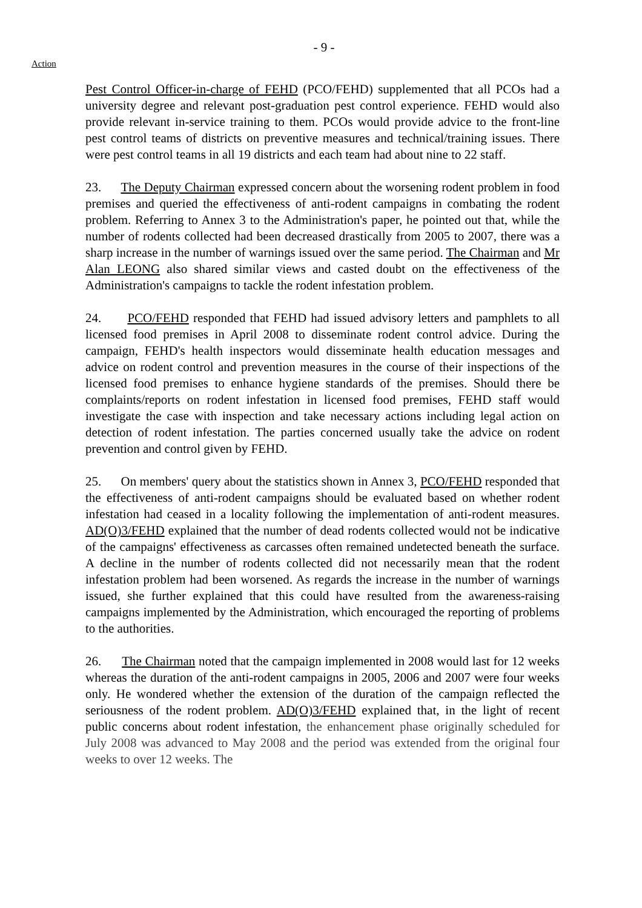- 9 -
Action
Pest Control Officer-in-charge of FEHD (PCO/FEHD) supplemented that all PCOs had a university degree and relevant post-graduation pest control experience. FEHD would also provide relevant in-service training to them. PCOs would provide advice to the front-line pest control teams of districts on preventive measures and technical/training issues. There were pest control teams in all 19 districts and each team had about nine to 22 staff.
23. The Deputy Chairman expressed concern about the worsening rodent problem in food premises and queried the effectiveness of anti-rodent campaigns in combating the rodent problem. Referring to Annex 3 to the Administration's paper, he pointed out that, while the number of rodents collected had been decreased drastically from 2005 to 2007, there was a sharp increase in the number of warnings issued over the same period. The Chairman and Mr Alan LEONG also shared similar views and casted doubt on the effectiveness of the Administration's campaigns to tackle the rodent infestation problem.
24. PCO/FEHD responded that FEHD had issued advisory letters and pamphlets to all licensed food premises in April 2008 to disseminate rodent control advice. During the campaign, FEHD's health inspectors would disseminate health education messages and advice on rodent control and prevention measures in the course of their inspections of the licensed food premises to enhance hygiene standards of the premises. Should there be complaints/reports on rodent infestation in licensed food premises, FEHD staff would investigate the case with inspection and take necessary actions including legal action on detection of rodent infestation. The parties concerned usually take the advice on rodent prevention and control given by FEHD.
25. On members' query about the statistics shown in Annex 3, PCO/FEHD responded that the effectiveness of anti-rodent campaigns should be evaluated based on whether rodent infestation had ceased in a locality following the implementation of anti-rodent measures. AD(O)3/FEHD explained that the number of dead rodents collected would not be indicative of the campaigns' effectiveness as carcasses often remained undetected beneath the surface. A decline in the number of rodents collected did not necessarily mean that the rodent infestation problem had been worsened. As regards the increase in the number of warnings issued, she further explained that this could have resulted from the awareness-raising campaigns implemented by the Administration, which encouraged the reporting of problems to the authorities.
26. The Chairman noted that the campaign implemented in 2008 would last for 12 weeks whereas the duration of the anti-rodent campaigns in 2005, 2006 and 2007 were four weeks only. He wondered whether the extension of the duration of the campaign reflected the seriousness of the rodent problem. AD(O)3/FEHD explained that, in the light of recent public concerns about rodent infestation, the enhancement phase originally scheduled for July 2008 was advanced to May 2008 and the period was extended from the original four weeks to over 12 weeks. The